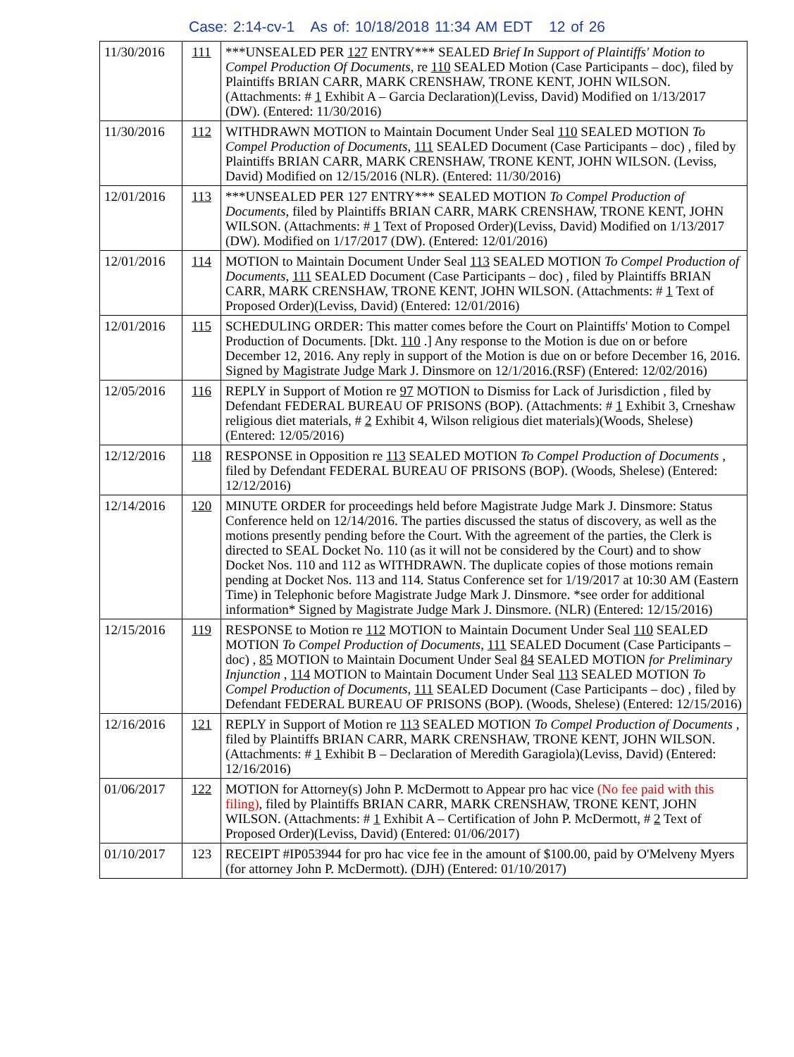Case: 2:14-cv-1 As of: 10/18/2018 11:34 AM EDT 12 of 26
| 11/30/2016 | 111 | ***UNSEALED PER 127 ENTRY*** SEALED Brief In Support of Plaintiffs' Motion to Compel Production Of Documents , re 110 SEALED Motion (Case Participants – doc), filed by Plaintiffs BRIAN CARR, MARK CRENSHAW, TRONE KENT, JOHN WILSON. (Attachments: # 1 Exhibit A – Garcia Declaration)(Leviss, David) Modified on 1/13/2017 (DW). (Entered: 11/30/2016) |
| 11/30/2016 | 112 | WITHDRAWN MOTION to Maintain Document Under Seal 110 SEALED MOTION To Compel Production of Documents , 111 SEALED Document (Case Participants – doc) , filed by Plaintiffs BRIAN CARR, MARK CRENSHAW, TRONE KENT, JOHN WILSON. (Leviss, David) Modified on 12/15/2016 (NLR). (Entered: 11/30/2016) |
| 12/01/2016 | 113 | ***UNSEALED PER 127 ENTRY*** SEALED MOTION To Compel Production of Documents , filed by Plaintiffs BRIAN CARR, MARK CRENSHAW, TRONE KENT, JOHN WILSON. (Attachments: # 1 Text of Proposed Order)(Leviss, David) Modified on 1/13/2017 (DW). Modified on 1/17/2017 (DW). (Entered: 12/01/2016) |
| 12/01/2016 | 114 | MOTION to Maintain Document Under Seal 113 SEALED MOTION To Compel Production of Documents , 111 SEALED Document (Case Participants – doc) , filed by Plaintiffs BRIAN CARR, MARK CRENSHAW, TRONE KENT, JOHN WILSON. (Attachments: # 1 Text of Proposed Order)(Leviss, David) (Entered: 12/01/2016) |
| 12/01/2016 | 115 | SCHEDULING ORDER: This matter comes before the Court on Plaintiffs' Motion to Compel Production of Documents. [Dkt. 110 .] Any response to the Motion is due on or before December 12, 2016. Any reply in support of the Motion is due on or before December 16, 2016. Signed by Magistrate Judge Mark J. Dinsmore on 12/1/2016.(RSF) (Entered: 12/02/2016) |
| 12/05/2016 | 116 | REPLY in Support of Motion re 97 MOTION to Dismiss for Lack of Jurisdiction , filed by Defendant FEDERAL BUREAU OF PRISONS (BOP). (Attachments: # 1 Exhibit 3, Crneshaw religious diet materials, # 2 Exhibit 4, Wilson religious diet materials)(Woods, Shelese) (Entered: 12/05/2016) |
| 12/12/2016 | 118 | RESPONSE in Opposition re 113 SEALED MOTION To Compel Production of Documents , filed by Defendant FEDERAL BUREAU OF PRISONS (BOP). (Woods, Shelese) (Entered: 12/12/2016) |
| 12/14/2016 | 120 | MINUTE ORDER for proceedings held before Magistrate Judge Mark J. Dinsmore: Status Conference held on 12/14/2016. The parties discussed the status of discovery, as well as the motions presently pending before the Court. With the agreement of the parties, the Clerk is directed to SEAL Docket No. 110 (as it will not be considered by the Court) and to show Docket Nos. 110 and 112 as WITHDRAWN. The duplicate copies of those motions remain pending at Docket Nos. 113 and 114. Status Conference set for 1/19/2017 at 10:30 AM (Eastern Time) in Telephonic before Magistrate Judge Mark J. Dinsmore. *see order for additional information* Signed by Magistrate Judge Mark J. Dinsmore. (NLR) (Entered: 12/15/2016) |
| 12/15/2016 | 119 | RESPONSE to Motion re 112 MOTION to Maintain Document Under Seal 110 SEALED MOTION To Compel Production of Documents , 111 SEALED Document (Case Participants – doc) , 85 MOTION to Maintain Document Under Seal 84 SEALED MOTION for Preliminary Injunction , 114 MOTION to Maintain Document Under Seal 113 SEALED MOTION To Compel Production of Documents , 111 SEALED Document (Case Participants – doc) , filed by Defendant FEDERAL BUREAU OF PRISONS (BOP). (Woods, Shelese) (Entered: 12/15/2016) |
| 12/16/2016 | 121 | REPLY in Support of Motion re 113 SEALED MOTION To Compel Production of Documents , filed by Plaintiffs BRIAN CARR, MARK CRENSHAW, TRONE KENT, JOHN WILSON. (Attachments: # 1 Exhibit B – Declaration of Meredith Garagiola)(Leviss, David) (Entered: 12/16/2016) |
| 01/06/2017 | 122 | MOTION for Attorney(s) John P. McDermott to Appear pro hac vice (No fee paid with this filing) , filed by Plaintiffs BRIAN CARR, MARK CRENSHAW, TRONE KENT, JOHN WILSON. (Attachments: # 1 Exhibit A – Certification of John P. McDermott, # 2 Text of Proposed Order)(Leviss, David) (Entered: 01/06/2017) |
| 01/10/2017 | 123 | RECEIPT #IP053944 for pro hac vice fee in the amount of $100.00, paid by O'Melveny Myers (for attorney John P. McDermott). (DJH) (Entered: 01/10/2017) |